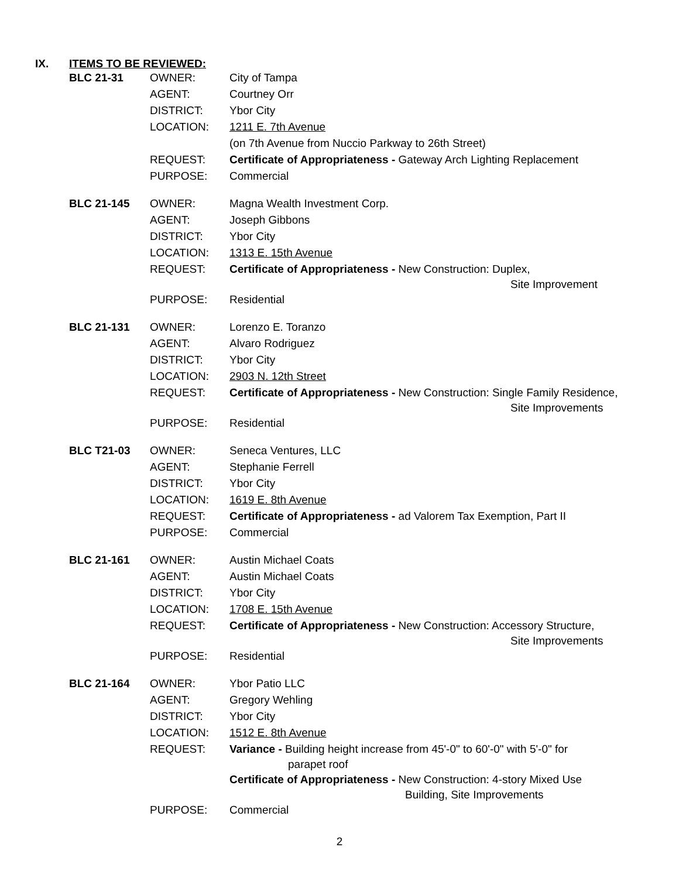IX. ITEMS TO BE REVIEWED:
| BLC 21-31 | OWNER: | City of Tampa |
| | AGENT: | Courtney Orr |
| | DISTRICT: | Ybor City |
| | LOCATION: | 1211 E. 7th Avenue |
| | | (on 7th Avenue from Nuccio Parkway to 26th Street) |
| | REQUEST: | Certificate of Appropriateness - Gateway Arch Lighting Replacement |
| | PURPOSE: | Commercial |
| BLC 21-145 | OWNER: | Magna Wealth Investment Corp. |
| | AGENT: | Joseph Gibbons |
| | DISTRICT: | Ybor City |
| | LOCATION: | 1313 E. 15th Avenue |
| | REQUEST: | Certificate of Appropriateness - New Construction: Duplex, Site Improvement |
| | PURPOSE: | Residential |
| BLC 21-131 | OWNER: | Lorenzo E. Toranzo |
| | AGENT: | Alvaro Rodriguez |
| | DISTRICT: | Ybor City |
| | LOCATION: | 2903 N. 12th Street |
| | REQUEST: | Certificate of Appropriateness - New Construction: Single Family Residence, Site Improvements |
| | PURPOSE: | Residential |
| BLC T21-03 | OWNER: | Seneca Ventures, LLC |
| | AGENT: | Stephanie Ferrell |
| | DISTRICT: | Ybor City |
| | LOCATION: | 1619 E. 8th Avenue |
| | REQUEST: | Certificate of Appropriateness - ad Valorem Tax Exemption, Part II |
| | PURPOSE: | Commercial |
| BLC 21-161 | OWNER: | Austin Michael Coats |
| | AGENT: | Austin Michael Coats |
| | DISTRICT: | Ybor City |
| | LOCATION: | 1708 E. 15th Avenue |
| | REQUEST: | Certificate of Appropriateness - New Construction: Accessory Structure, Site Improvements |
| | PURPOSE: | Residential |
| BLC 21-164 | OWNER: | Ybor Patio LLC |
| | AGENT: | Gregory Wehling |
| | DISTRICT: | Ybor City |
| | LOCATION: | 1512 E. 8th Avenue |
| | REQUEST: | Variance - Building height increase from 45'-0" to 60'-0" with 5'-0" for parapet roof Certificate of Appropriateness - New Construction: 4-story Mixed Use Building, Site Improvements |
| | PURPOSE: | Commercial |
2